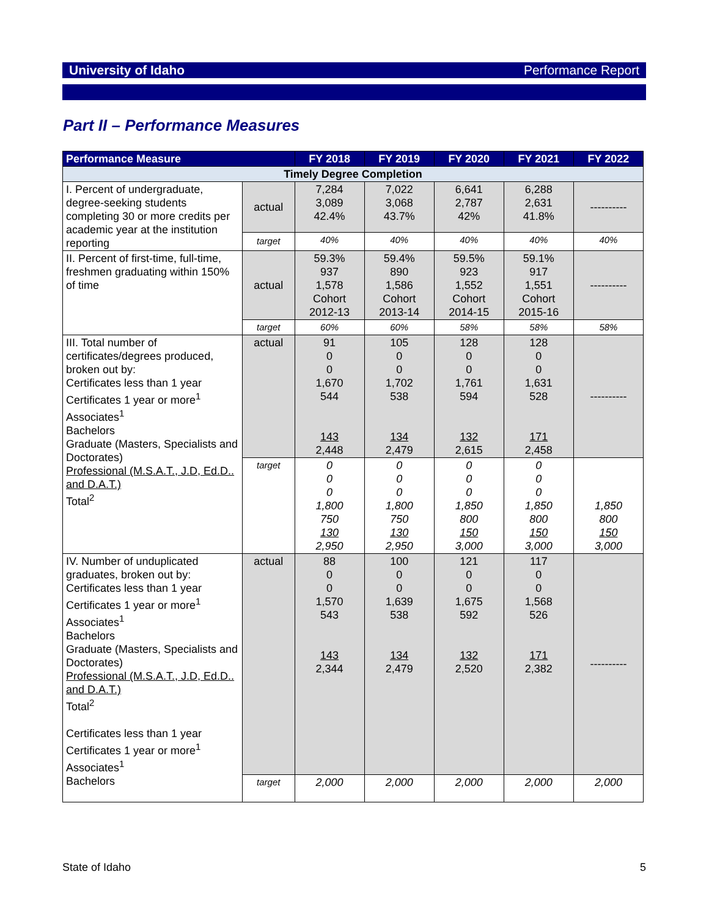University of Idaho Performance Report
Part II – Performance Measures
| Performance Measure | | FY 2018 | FY 2019 | FY 2020 | FY 2021 | FY 2022 |
| --- | --- | --- | --- | --- | --- | --- |
| Timely Degree Completion | | | | | | |
| I. Percent of undergraduate, degree-seeking students completing 30 or more credits per academic year at the institution reporting | actual | 7,284 3,089 42.4% | 7,022 3,068 43.7% | 6,641 2,787 42% | 6,288 2,631 41.8% | ---------- |
| | target | 40% | 40% | 40% | 40% | 40% |
| II. Percent of first-time, full-time, freshmen graduating within 150% of time | actual | 59.3% 937 1,578 Cohort 2012-13 | 59.4% 890 1,586 Cohort 2013-14 | 59.5% 923 1,552 Cohort 2014-15 | 59.1% 917 1,551 Cohort 2015-16 | ---------- |
| | target | 60% | 60% | 58% | 58% | 58% |
| III. Total number of certificates/degrees produced, broken out by: Certificates less than 1 year Certificates 1 year or more<sup>1</sup> Associates<sup>1</sup> Bachelors Graduate (Masters, Specialists and Doctorates) Professional (M.S.A.T., J.D, Ed.D.. and D.A.T.) Total<sup>2</sup> | actual | 91 0 0 1,670 544 143 2,448 | 105 0 0 1,702 538 134 2,479 | 128 0 0 1,761 594 132 2,615 | 128 0 0 1,631 528 171 2,458 | ---------- |
| | target | 0 0 0 1,800 750 130 2,950 | 0 0 0 1,800 750 130 2,950 | 0 0 0 1,850 800 150 3,000 | 0 0 0 1,850 800 150 3,000 | 1,850 800 150 3,000 |
| IV. Number of unduplicated graduates, broken out by: Certificates less than 1 year Certificates 1 year or more<sup>1</sup> Associates<sup>1</sup> Bachelors Graduate (Masters, Specialists and Doctorates) Professional (M.S.A.T., J.D, Ed.D.. and D.A.T.) Total<sup>2</sup> Certificates less than 1 year Certificates 1 year or more<sup>1</sup> Associates<sup>1</sup> Bachelors | actual | 88 0 0 1,570 543 143 2,344 | 100 0 0 1,639 538 134 2,479 | 121 0 0 1,675 592 132 2,520 | 117 0 0 1,568 526 171 2,382 | ---------- |
| | target | 2,000 | 2,000 | 2,000 | 2,000 | 2,000 |
State of Idaho 5